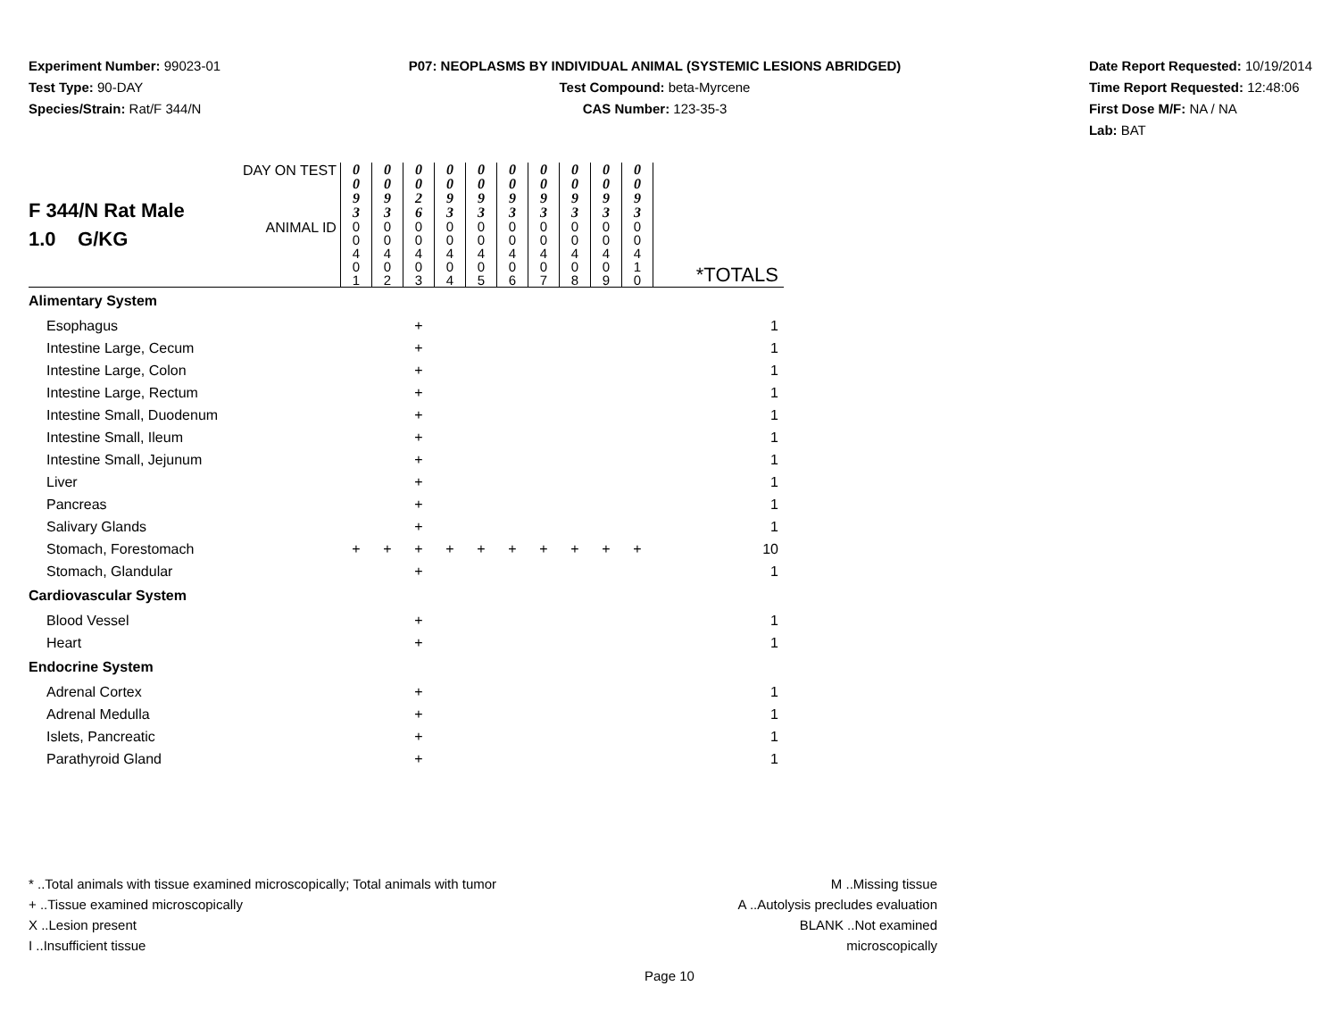Experiment Number: 99023-01
Test Type: 90-DAY
Species/Strain: Rat/F 344/N
P07: NEOPLASMS BY INDIVIDUAL ANIMAL (SYSTEMIC LESIONS ABRIDGED)
Test Compound: beta-Myrcene
CAS Number: 123-35-3
Date Report Requested: 10/19/2014
Time Report Requested: 12:48:06
First Dose M/F: NA / NA
Lab: BAT
| F 344/N Rat Male 1.0 G/KG | DAY ON TEST | 0 0 9 3 | 0 0 9 3 | 0 0 2 6 | 0 0 9 3 | 0 0 9 3 | 0 0 9 3 | 0 0 9 3 | 0 0 9 3 | 0 0 9 3 | 0 0 9 3 | |
| | ANIMAL ID | 0 0 4 0 1 | 0 0 4 0 2 | 0 0 4 0 3 | 0 0 4 0 4 | 0 0 4 0 5 | 0 0 4 0 6 | 0 0 4 0 7 | 0 0 4 0 8 | 0 0 4 0 9 | 0 0 4 1 0 | *TOTALS |
| Alimentary System | | | | | | | | | | | | |
| Esophagus | | | | + | | | | | | | | 1 |
| Intestine Large, Cecum | | | | + | | | | | | | | 1 |
| Intestine Large, Colon | | | | + | | | | | | | | 1 |
| Intestine Large, Rectum | | | | + | | | | | | | | 1 |
| Intestine Small, Duodenum | | | | + | | | | | | | | 1 |
| Intestine Small, Ileum | | | | + | | | | | | | | 1 |
| Intestine Small, Jejunum | | | | + | | | | | | | | 1 |
| Liver | | | | + | | | | | | | | 1 |
| Pancreas | | | | + | | | | | | | | 1 |
| Salivary Glands | | | | + | | | | | | | | 1 |
| Stomach, Forestomach | | + | + | + | + | + | + | + | + | + | + | 10 |
| Stomach, Glandular | | | | + | | | | | | | | 1 |
| Cardiovascular System | | | | | | | | | | | | |
| Blood Vessel | | | | + | | | | | | | | 1 |
| Heart | | | | + | | | | | | | | 1 |
| Endocrine System | | | | | | | | | | | | |
| Adrenal Cortex | | | | + | | | | | | | | 1 |
| Adrenal Medulla | | | | + | | | | | | | | 1 |
| Islets, Pancreatic | | | | + | | | | | | | | 1 |
| Parathyroid Gland | | | | + | | | | | | | | 1 |
* ..Total animals with tissue examined microscopically; Total animals with tumor
+ ..Tissue examined microscopically
X ..Lesion present
I ..Insufficient tissue
M ..Missing tissue
A ..Autolysis precludes evaluation
BLANK ..Not examined microscopically
Page 10